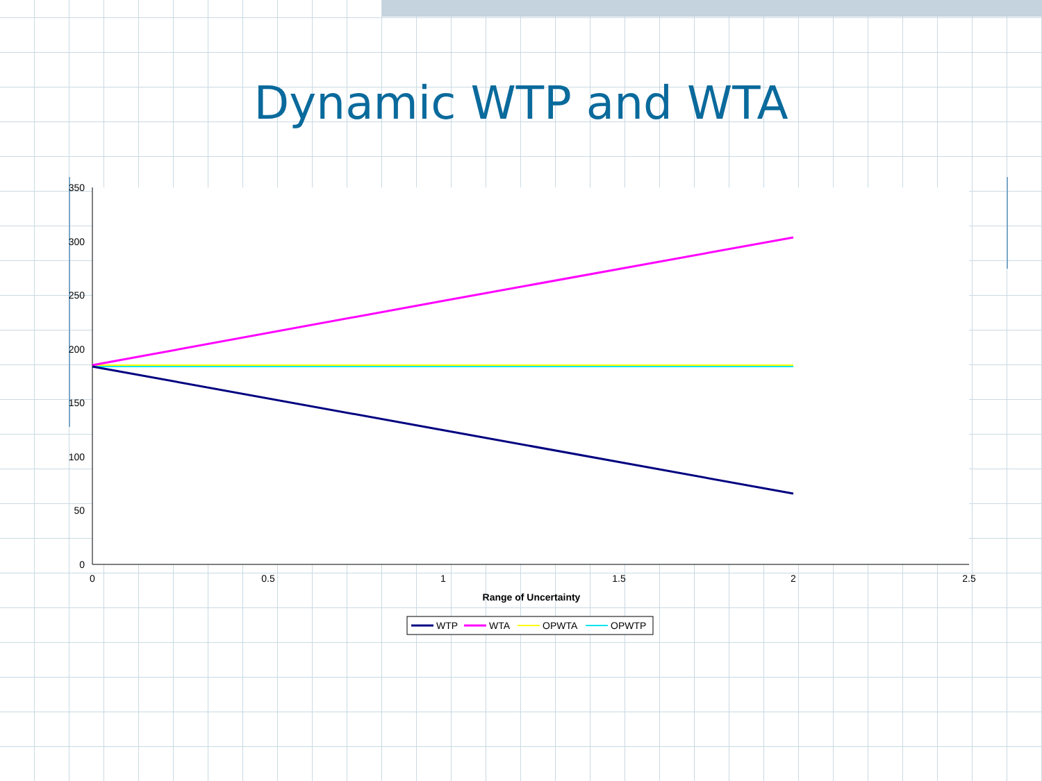Dynamic WTP and WTA
350
300
250
200
150
100
50
0
0
0.5
1
1.5
2
2.5
Range of Uncertainty
WTP
WTA
OPWTA
OPWTP